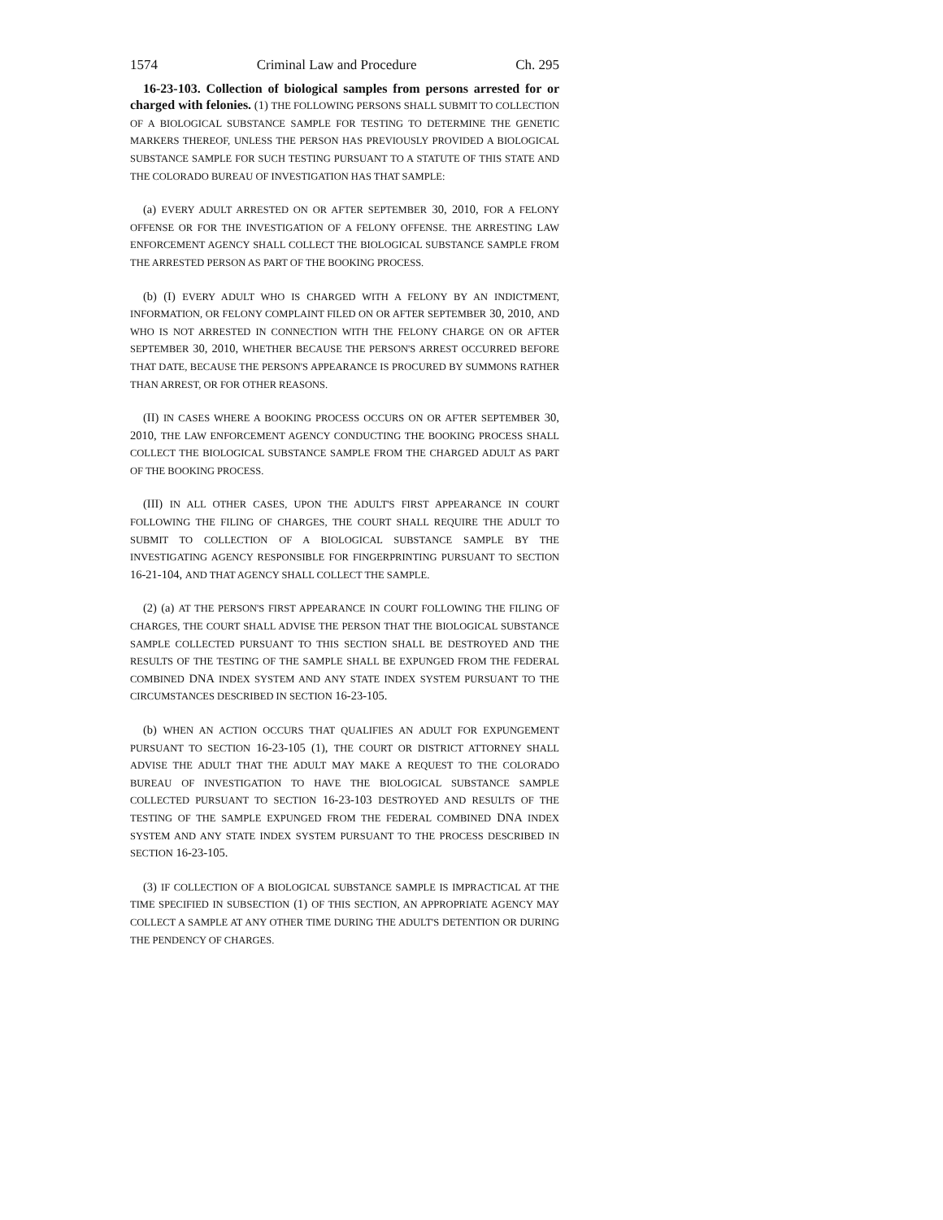1574 Criminal Law and Procedure Ch. 295
16-23-103. Collection of biological samples from persons arrested for or charged with felonies. (1) THE FOLLOWING PERSONS SHALL SUBMIT TO COLLECTION OF A BIOLOGICAL SUBSTANCE SAMPLE FOR TESTING TO DETERMINE THE GENETIC MARKERS THEREOF, UNLESS THE PERSON HAS PREVIOUSLY PROVIDED A BIOLOGICAL SUBSTANCE SAMPLE FOR SUCH TESTING PURSUANT TO A STATUTE OF THIS STATE AND THE COLORADO BUREAU OF INVESTIGATION HAS THAT SAMPLE:
(a) EVERY ADULT ARRESTED ON OR AFTER SEPTEMBER 30, 2010, FOR A FELONY OFFENSE OR FOR THE INVESTIGATION OF A FELONY OFFENSE. THE ARRESTING LAW ENFORCEMENT AGENCY SHALL COLLECT THE BIOLOGICAL SUBSTANCE SAMPLE FROM THE ARRESTED PERSON AS PART OF THE BOOKING PROCESS.
(b) (I) EVERY ADULT WHO IS CHARGED WITH A FELONY BY AN INDICTMENT, INFORMATION, OR FELONY COMPLAINT FILED ON OR AFTER SEPTEMBER 30, 2010, AND WHO IS NOT ARRESTED IN CONNECTION WITH THE FELONY CHARGE ON OR AFTER SEPTEMBER 30, 2010, WHETHER BECAUSE THE PERSON'S ARREST OCCURRED BEFORE THAT DATE, BECAUSE THE PERSON'S APPEARANCE IS PROCURED BY SUMMONS RATHER THAN ARREST, OR FOR OTHER REASONS.
(II) IN CASES WHERE A BOOKING PROCESS OCCURS ON OR AFTER SEPTEMBER 30, 2010, THE LAW ENFORCEMENT AGENCY CONDUCTING THE BOOKING PROCESS SHALL COLLECT THE BIOLOGICAL SUBSTANCE SAMPLE FROM THE CHARGED ADULT AS PART OF THE BOOKING PROCESS.
(III) IN ALL OTHER CASES, UPON THE ADULT'S FIRST APPEARANCE IN COURT FOLLOWING THE FILING OF CHARGES, THE COURT SHALL REQUIRE THE ADULT TO SUBMIT TO COLLECTION OF A BIOLOGICAL SUBSTANCE SAMPLE BY THE INVESTIGATING AGENCY RESPONSIBLE FOR FINGERPRINTING PURSUANT TO SECTION 16-21-104, AND THAT AGENCY SHALL COLLECT THE SAMPLE.
(2) (a) AT THE PERSON'S FIRST APPEARANCE IN COURT FOLLOWING THE FILING OF CHARGES, THE COURT SHALL ADVISE THE PERSON THAT THE BIOLOGICAL SUBSTANCE SAMPLE COLLECTED PURSUANT TO THIS SECTION SHALL BE DESTROYED AND THE RESULTS OF THE TESTING OF THE SAMPLE SHALL BE EXPUNGED FROM THE FEDERAL COMBINED DNA INDEX SYSTEM AND ANY STATE INDEX SYSTEM PURSUANT TO THE CIRCUMSTANCES DESCRIBED IN SECTION 16-23-105.
(b) WHEN AN ACTION OCCURS THAT QUALIFIES AN ADULT FOR EXPUNGEMENT PURSUANT TO SECTION 16-23-105 (1), THE COURT OR DISTRICT ATTORNEY SHALL ADVISE THE ADULT THAT THE ADULT MAY MAKE A REQUEST TO THE COLORADO BUREAU OF INVESTIGATION TO HAVE THE BIOLOGICAL SUBSTANCE SAMPLE COLLECTED PURSUANT TO SECTION 16-23-103 DESTROYED AND RESULTS OF THE TESTING OF THE SAMPLE EXPUNGED FROM THE FEDERAL COMBINED DNA INDEX SYSTEM AND ANY STATE INDEX SYSTEM PURSUANT TO THE PROCESS DESCRIBED IN SECTION 16-23-105.
(3) IF COLLECTION OF A BIOLOGICAL SUBSTANCE SAMPLE IS IMPRACTICAL AT THE TIME SPECIFIED IN SUBSECTION (1) OF THIS SECTION, AN APPROPRIATE AGENCY MAY COLLECT A SAMPLE AT ANY OTHER TIME DURING THE ADULT'S DETENTION OR DURING THE PENDENCY OF CHARGES.